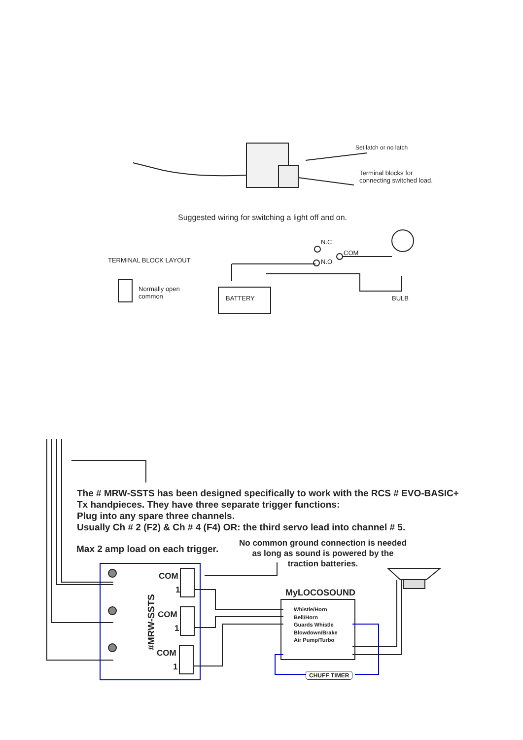Set latch or no latch
Terminal blocks for
connecting switched load.
Suggested wiring for switching a light off and on.
N.C
COM
N.O
TERMINAL BLOCK LAYOUT
Normally open
common
BATTERY BULB
The # MRW-SSTS has been designed specifically to work with the RCS # EVO-BASIC+
Tx handpieces. They have three separate trigger functions:
Plug into any spare three channels.
Usually Ch # 2 (F2) & Ch # 4 (F4) OR: the third servo lead into channel # 5.
Max 2 amp load on each trigger.
No common ground connection is needed
as long as sound is powered by the
traction batteries.
COM
1
COM
1
COM
1
#MRW-SSTS
MyLOCOSOUND
Whistle/Horn
Bell/Horn
Guards Whistle
Blowdown/Brake
Air Pump/Turbo
CHUFF TIMER